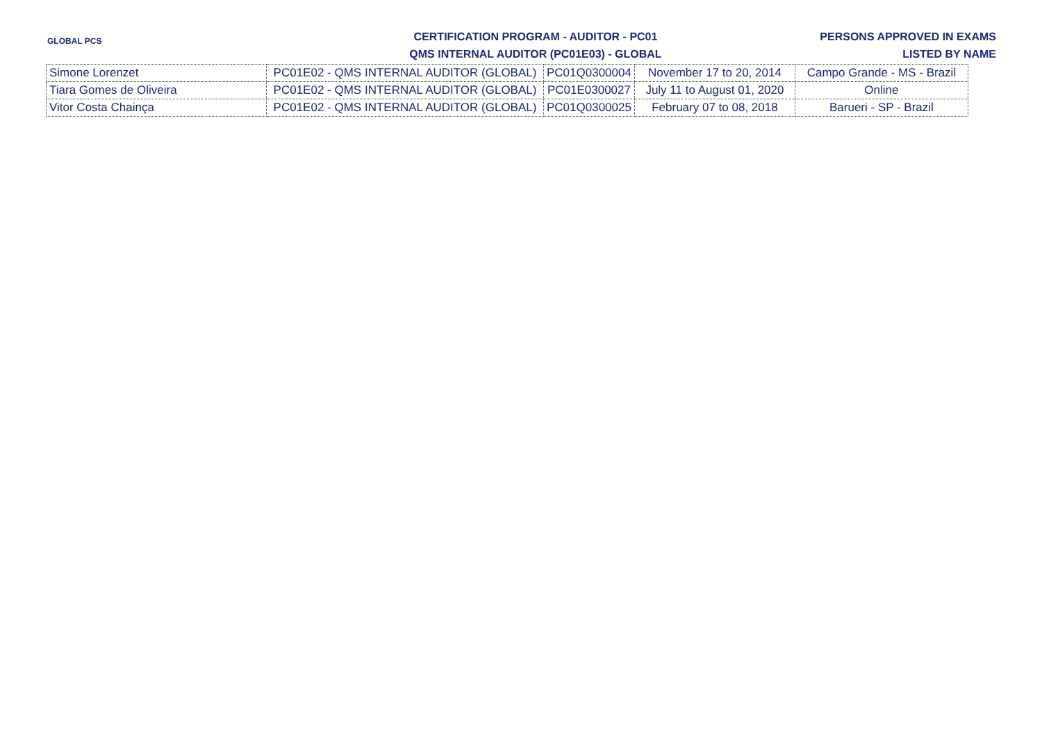GLOBAL PCS
CERTIFICATION PROGRAM - AUDITOR - PC01
QMS INTERNAL AUDITOR (PC01E03) - GLOBAL
PERSONS APPROVED IN EXAMS
LISTED BY NAME
| Simone Lorenzet | PC01E02 - QMS INTERNAL AUDITOR (GLOBAL) | PC01Q0300004 | November 17 to 20, 2014 | Campo Grande - MS - Brazil |
| Tiara Gomes de Oliveira | PC01E02 - QMS INTERNAL AUDITOR (GLOBAL) | PC01E0300027 | July 11 to August 01, 2020 | Online |
| Vitor Costa Chainça | PC01E02 - QMS INTERNAL AUDITOR (GLOBAL) | PC01Q0300025 | February 07 to 08, 2018 | Barueri - SP - Brazil |